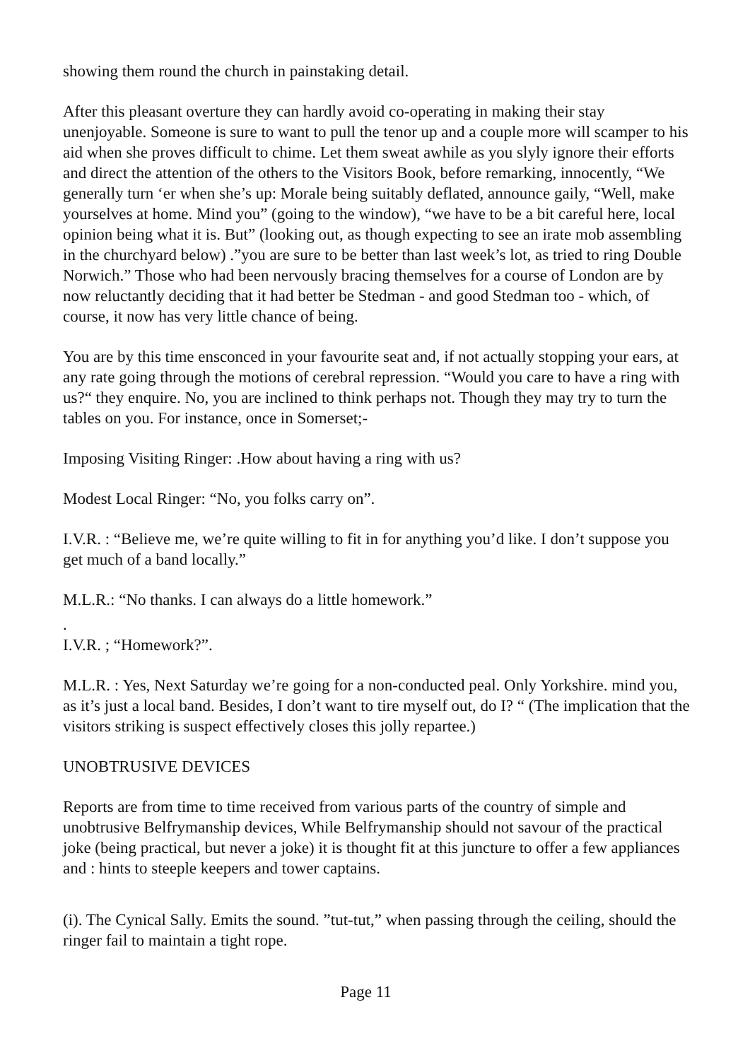showing them round the church in painstaking detail.
After this pleasant overture they can hardly avoid co-operating in making their stay unenjoyable. Someone is sure to want to pull the tenor up and a couple more will scamper to his aid when she proves difficult to chime. Let them sweat awhile as you slyly ignore their efforts and direct the attention of the others to the Visitors Book, before remarking, innocently, “We generally turn ‘er when she’s up: Morale being suitably deflated, announce gaily, “Well, make yourselves at home. Mind you” (going to the window), “we have to be a bit careful here, local opinion being what it is. But” (looking out, as though expecting to see an irate mob assembling in the churchyard below) .”you are sure to be better than last week’s lot, as tried to ring Double Norwich.” Those who had been nervously bracing themselves for a course of London are by now reluctantly deciding that it had better be Stedman - and good Stedman too - which, of course, it now has very little chance of being.
You are by this time ensconced in your favourite seat and, if not actually stopping your ears, at any rate going through the motions of cerebral repression. “Would you care to have a ring with us?“ they enquire. No, you are inclined to think perhaps not. Though they may try to turn the tables on you. For instance, once in Somerset;-
Imposing Visiting Ringer: .How about having a ring with us?
Modest Local Ringer: “No, you folks carry on”.
I.V.R. : “Believe me, we’re quite willing to fit in for anything you’d like. I don’t suppose you get much of a band locally.”
M.L.R.: “No thanks. I can always do a little homework.”
.
I.V.R. ; “Homework?”.
M.L.R. : Yes, Next Saturday we’re going for a non-conducted peal. Only Yorkshire. mind you, as it’s just a local band. Besides, I don’t want to tire myself out, do I? “ (The implication that the visitors striking is suspect effectively closes this jolly repartee.)
UNOBTRUSIVE DEVICES
Reports are from time to time received from various parts of the country of simple and unobtrusive Belfrymanship devices, While Belfrymanship should not savour of the practical joke (being practical, but never a joke) it is thought fit at this juncture to offer a few appliances and : hints to steeple keepers and tower captains.
(i). The Cynical Sally. Emits the sound. ”tut-tut,” when passing through the ceiling, should the ringer fail to maintain a tight rope.
Page 11